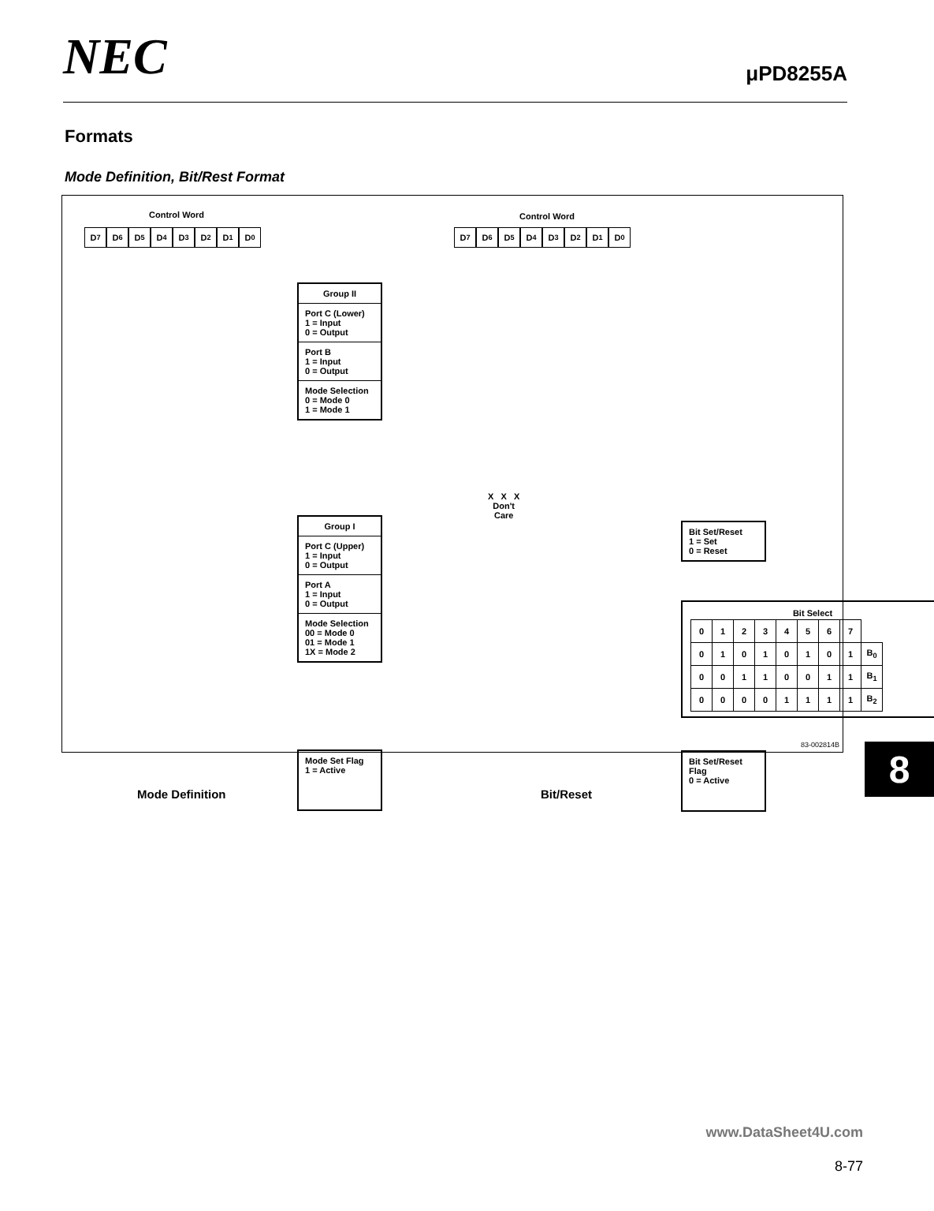NEC
μPD8255A
Formats
Mode Definition, Bit/Rest Format
Control Word
D<sub>7</sub> D<sub>6</sub> D<sub>5</sub> D<sub>4</sub> D<sub>3</sub> D<sub>2</sub> D<sub>1</sub> D<sub>0</sub>
Group II
Port C (Lower)
1 = Input
0 = Output
Port B
1 = Input
0 = Output
Mode Selection
0 = Mode 0
1 = Mode 1
Group I
Port C (Upper)
1 = Input
0 = Output
Port A
1 = Input
0 = Output
Mode Selection
00 = Mode 0
01 = Mode 1
1X = Mode 2
Mode Set Flag
1 = Active
Mode Definition
Control Word
D<sub>7</sub> D<sub>6</sub> D<sub>5</sub> D<sub>4</sub> D<sub>3</sub> D<sub>2</sub> D<sub>1</sub> D<sub>0</sub>
X X X
Don't
Care
Bit Set/Reset
1 = Set
0 = Reset
Bit Select
| 0 | 1 | 2 | 3 | 4 | 5 | 6 | 7 | |
| 0 | 1 | 0 | 1 | 0 | 1 | 0 | 1 | B<sub>0</sub> |
| 0 | 0 | 1 | 1 | 0 | 0 | 1 | 1 | B<sub>1</sub> |
| 0 | 0 | 0 | 0 | 1 | 1 | 1 | 1 | B<sub>2</sub> |
Bit Set/Reset Flag
0 = Active
Bit/Reset
83-002814B
8
www.DataSheet4U.com
8-77